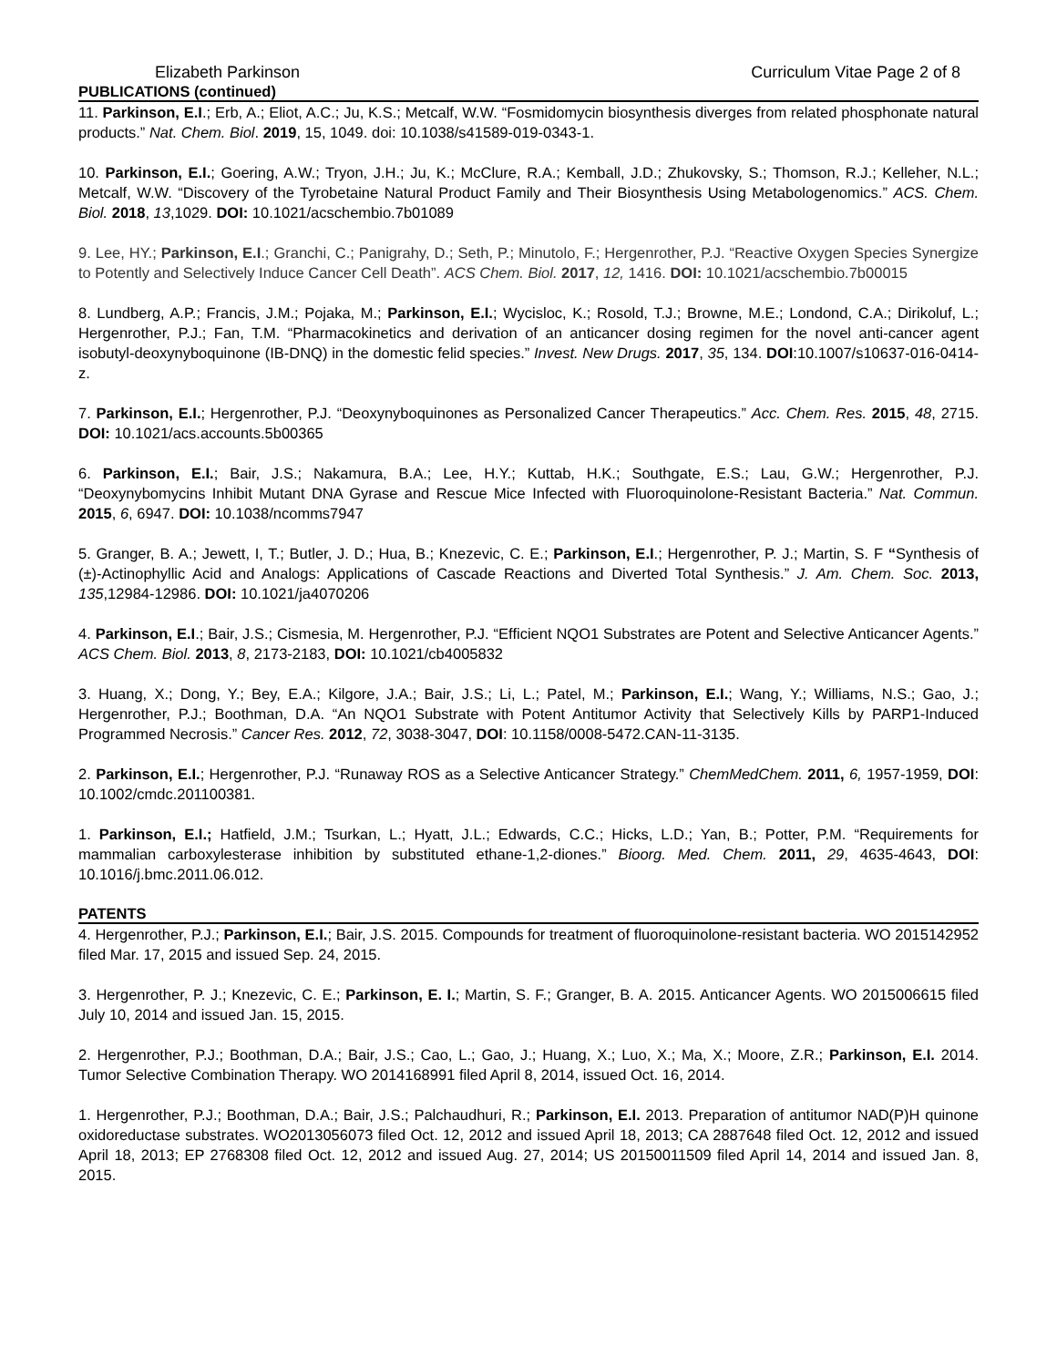Elizabeth Parkinson Curriculum Vitae Page 2 of 8
PUBLICATIONS (continued)
11. Parkinson, E.I.; Erb, A.; Eliot, A.C.; Ju, K.S.; Metcalf, W.W. “Fosmidomycin biosynthesis diverges from related phosphonate natural products.” Nat. Chem. Biol. 2019, 15, 1049. doi: 10.1038/s41589-019-0343-1.
10. Parkinson, E.I.; Goering, A.W.; Tryon, J.H.; Ju, K.; McClure, R.A.; Kemball, J.D.; Zhukovsky, S.; Thomson, R.J.; Kelleher, N.L.; Metcalf, W.W. “Discovery of the Tyrobetaine Natural Product Family and Their Biosynthesis Using Metabologenomics.” ACS. Chem. Biol. 2018, 13,1029. DOI: 10.1021/acschembio.7b01089
9. Lee, HY.; Parkinson, E.I.; Granchi, C.; Panigrahy, D.; Seth, P.; Minutolo, F.; Hergenrother, P.J. “Reactive Oxygen Species Synergize to Potently and Selectively Induce Cancer Cell Death”. ACS Chem. Biol. 2017, 12, 1416. DOI: 10.1021/acschembio.7b00015
8. Lundberg, A.P.; Francis, J.M.; Pojaka, M.; Parkinson, E.I.; Wycisloc, K.; Rosold, T.J.; Browne, M.E.; Londond, C.A.; Dirikoluf, L.; Hergenrother, P.J.; Fan, T.M. “Pharmacokinetics and derivation of an anticancer dosing regimen for the novel anti-cancer agent isobutyl-deoxynyboquinone (IB-DNQ) in the domestic felid species.” Invest. New Drugs. 2017, 35, 134. DOI:10.1007/s10637-016-0414-z.
7. Parkinson, E.I.; Hergenrother, P.J. “Deoxynyboquinones as Personalized Cancer Therapeutics.” Acc. Chem. Res. 2015, 48, 2715. DOI: 10.1021/acs.accounts.5b00365
6. Parkinson, E.I.; Bair, J.S.; Nakamura, B.A.; Lee, H.Y.; Kuttab, H.K.; Southgate, E.S.; Lau, G.W.; Hergenrother, P.J. “Deoxynybomycins Inhibit Mutant DNA Gyrase and Rescue Mice Infected with Fluoroquinolone-Resistant Bacteria.” Nat. Commun. 2015, 6, 6947. DOI: 10.1038/ncomms7947
5. Granger, B. A.; Jewett, I, T.; Butler, J. D.; Hua, B.; Knezevic, C. E.; Parkinson, E.I.; Hergenrother, P. J.; Martin, S. F “Synthesis of (±)-Actinophyllic Acid and Analogs: Applications of Cascade Reactions and Diverted Total Synthesis.” J. Am. Chem. Soc. 2013, 135,12984-12986. DOI: 10.1021/ja4070206
4. Parkinson, E.I.; Bair, J.S.; Cismesia, M. Hergenrother, P.J. “Efficient NQO1 Substrates are Potent and Selective Anticancer Agents.” ACS Chem. Biol. 2013, 8, 2173-2183, DOI: 10.1021/cb4005832
3. Huang, X.; Dong, Y.; Bey, E.A.; Kilgore, J.A.; Bair, J.S.; Li, L.; Patel, M.; Parkinson, E.I.; Wang, Y.; Williams, N.S.; Gao, J.; Hergenrother, P.J.; Boothman, D.A. “An NQO1 Substrate with Potent Antitumor Activity that Selectively Kills by PARP1-Induced Programmed Necrosis.” Cancer Res. 2012, 72, 3038-3047, DOI: 10.1158/0008-5472.CAN-11-3135.
2. Parkinson, E.I.; Hergenrother, P.J. “Runaway ROS as a Selective Anticancer Strategy.” ChemMedChem. 2011, 6, 1957-1959, DOI: 10.1002/cmdc.201100381.
1. Parkinson, E.I.; Hatfield, J.M.; Tsurkan, L.; Hyatt, J.L.; Edwards, C.C.; Hicks, L.D.; Yan, B.; Potter, P.M. “Requirements for mammalian carboxylesterase inhibition by substituted ethane-1,2-diones.” Bioorg. Med. Chem. 2011, 29, 4635-4643, DOI: 10.1016/j.bmc.2011.06.012.
PATENTS
4. Hergenrother, P.J.; Parkinson, E.I.; Bair, J.S. 2015. Compounds for treatment of fluoroquinolone-resistant bacteria. WO 2015142952 filed Mar. 17, 2015 and issued Sep. 24, 2015.
3. Hergenrother, P. J.; Knezevic, C. E.; Parkinson, E. I.; Martin, S. F.; Granger, B. A. 2015. Anticancer Agents. WO 2015006615 filed July 10, 2014 and issued Jan. 15, 2015.
2. Hergenrother, P.J.; Boothman, D.A.; Bair, J.S.; Cao, L.; Gao, J.; Huang, X.; Luo, X.; Ma, X.; Moore, Z.R.; Parkinson, E.I. 2014. Tumor Selective Combination Therapy. WO 2014168991 filed April 8, 2014, issued Oct. 16, 2014.
1. Hergenrother, P.J.; Boothman, D.A.; Bair, J.S.; Palchaudhuri, R.; Parkinson, E.I. 2013. Preparation of antitumor NAD(P)H quinone oxidoreductase substrates. WO2013056073 filed Oct. 12, 2012 and issued April 18, 2013; CA 2887648 filed Oct. 12, 2012 and issued April 18, 2013; EP 2768308 filed Oct. 12, 2012 and issued Aug. 27, 2014; US 20150011509 filed April 14, 2014 and issued Jan. 8, 2015.